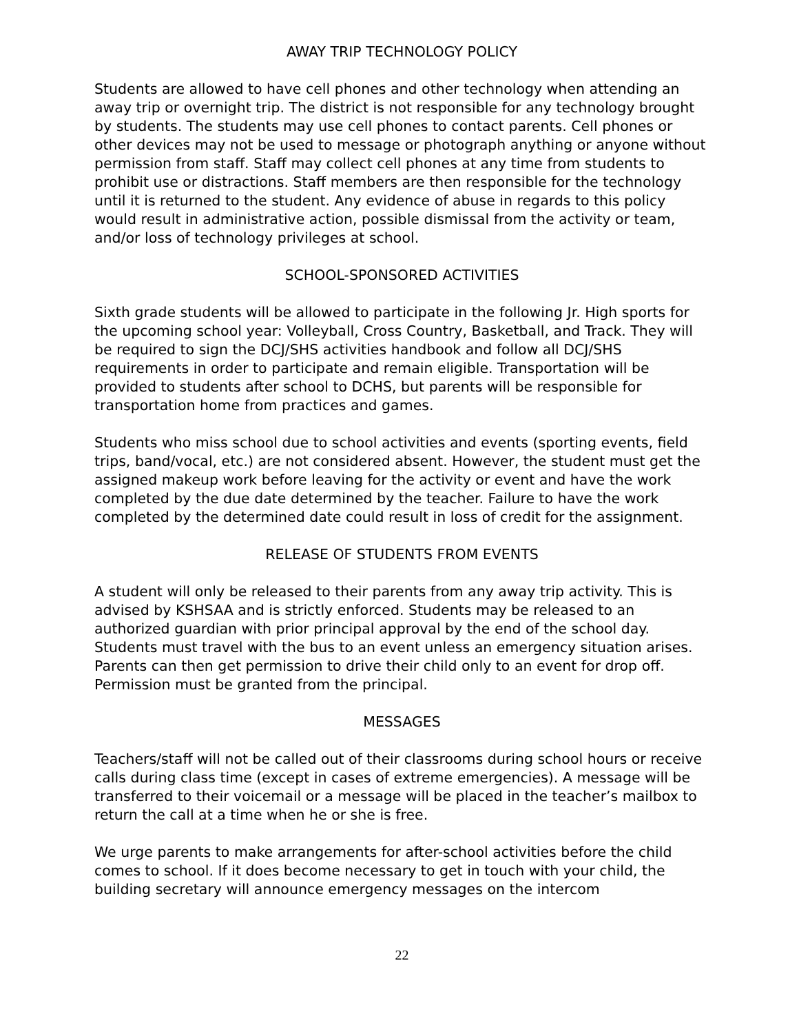AWAY TRIP TECHNOLOGY POLICY
Students are allowed to have cell phones and other technology when attending an away trip or overnight trip. The district is not responsible for any technology brought by students. The students may use cell phones to contact parents. Cell phones or other devices may not be used to message or photograph anything or anyone without permission from staff. Staff may collect cell phones at any time from students to prohibit use or distractions. Staff members are then responsible for the technology until it is returned to the student. Any evidence of abuse in regards to this policy would result in administrative action, possible dismissal from the activity or team, and/or loss of technology privileges at school.
SCHOOL-SPONSORED ACTIVITIES
Sixth grade students will be allowed to participate in the following Jr. High sports for the upcoming school year: Volleyball, Cross Country, Basketball, and Track. They will be required to sign the DCJ/SHS activities handbook and follow all DCJ/SHS requirements in order to participate and remain eligible. Transportation will be provided to students after school to DCHS, but parents will be responsible for transportation home from practices and games.
Students who miss school due to school activities and events (sporting events, field trips, band/vocal, etc.) are not considered absent. However, the student must get the assigned makeup work before leaving for the activity or event and have the work completed by the due date determined by the teacher. Failure to have the work completed by the determined date could result in loss of credit for the assignment.
RELEASE OF STUDENTS FROM EVENTS
A student will only be released to their parents from any away trip activity. This is advised by KSHSAA and is strictly enforced. Students may be released to an authorized guardian with prior principal approval by the end of the school day. Students must travel with the bus to an event unless an emergency situation arises. Parents can then get permission to drive their child only to an event for drop off. Permission must be granted from the principal.
MESSAGES
Teachers/staff will not be called out of their classrooms during school hours or receive calls during class time (except in cases of extreme emergencies). A message will be transferred to their voicemail or a message will be placed in the teacher’s mailbox to return the call at a time when he or she is free.
We urge parents to make arrangements for after-school activities before the child comes to school. If it does become necessary to get in touch with your child, the building secretary will announce emergency messages on the intercom
22